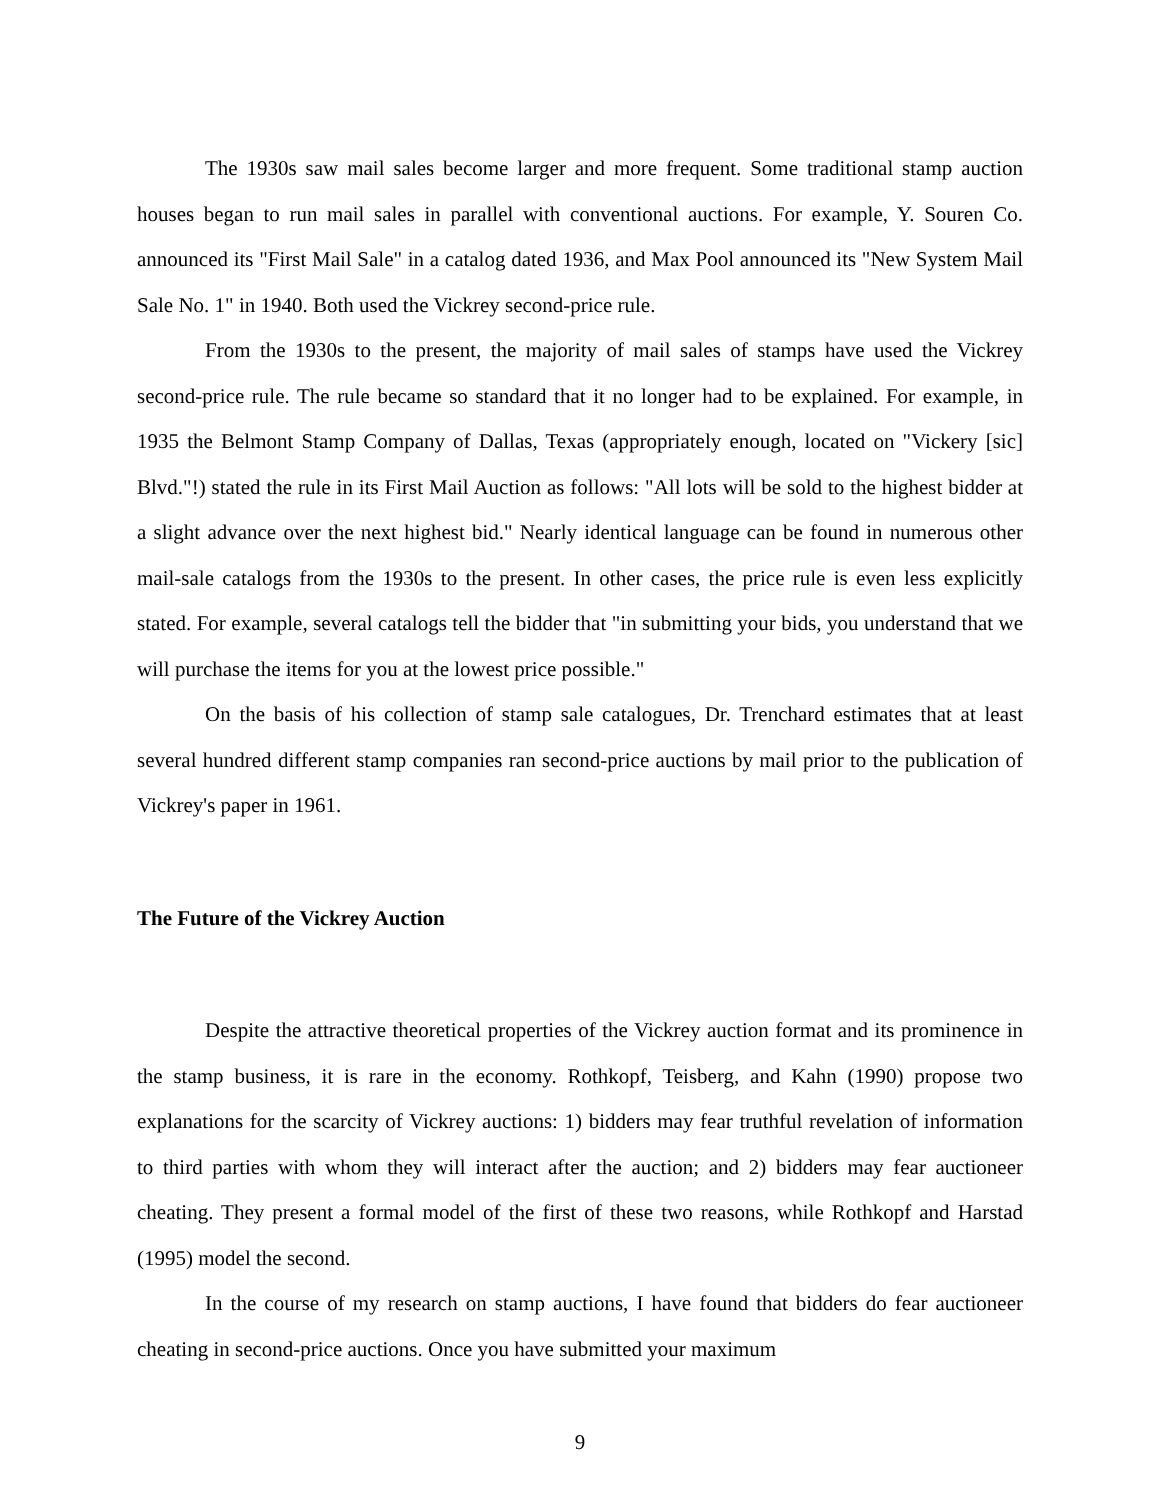The 1930s saw mail sales become larger and more frequent. Some traditional stamp auction houses began to run mail sales in parallel with conventional auctions. For example, Y. Souren Co. announced its "First Mail Sale" in a catalog dated 1936, and Max Pool announced its "New System Mail Sale No. 1" in 1940. Both used the Vickrey second-price rule.
From the 1930s to the present, the majority of mail sales of stamps have used the Vickrey second-price rule. The rule became so standard that it no longer had to be explained. For example, in 1935 the Belmont Stamp Company of Dallas, Texas (appropriately enough, located on "Vickery [sic] Blvd."!) stated the rule in its First Mail Auction as follows: "All lots will be sold to the highest bidder at a slight advance over the next highest bid." Nearly identical language can be found in numerous other mail-sale catalogs from the 1930s to the present. In other cases, the price rule is even less explicitly stated. For example, several catalogs tell the bidder that "in submitting your bids, you understand that we will purchase the items for you at the lowest price possible."
On the basis of his collection of stamp sale catalogues, Dr. Trenchard estimates that at least several hundred different stamp companies ran second-price auctions by mail prior to the publication of Vickrey's paper in 1961.
The Future of the Vickrey Auction
Despite the attractive theoretical properties of the Vickrey auction format and its prominence in the stamp business, it is rare in the economy. Rothkopf, Teisberg, and Kahn (1990) propose two explanations for the scarcity of Vickrey auctions: 1) bidders may fear truthful revelation of information to third parties with whom they will interact after the auction; and 2) bidders may fear auctioneer cheating. They present a formal model of the first of these two reasons, while Rothkopf and Harstad (1995) model the second.
In the course of my research on stamp auctions, I have found that bidders do fear auctioneer cheating in second-price auctions. Once you have submitted your maximum
9